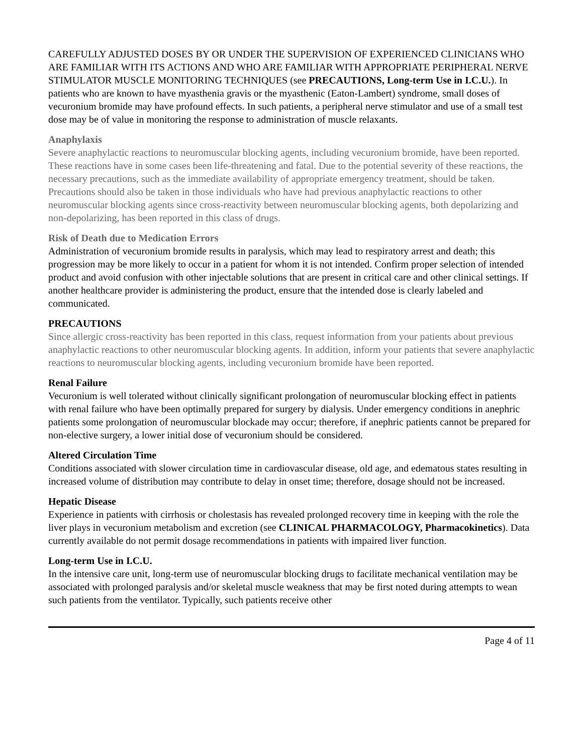CAREFULLY ADJUSTED DOSES BY OR UNDER THE SUPERVISION OF EXPERIENCED CLINICIANS WHO ARE FAMILIAR WITH ITS ACTIONS AND WHO ARE FAMILIAR WITH APPROPRIATE PERIPHERAL NERVE STIMULATOR MUSCLE MONITORING TECHNIQUES (see PRECAUTIONS, Long-term Use in I.C.U.). In patients who are known to have myasthenia gravis or the myasthenic (Eaton-Lambert) syndrome, small doses of vecuronium bromide may have profound effects. In such patients, a peripheral nerve stimulator and use of a small test dose may be of value in monitoring the response to administration of muscle relaxants.
Anaphylaxis
Severe anaphylactic reactions to neuromuscular blocking agents, including vecuronium bromide, have been reported. These reactions have in some cases been life-threatening and fatal. Due to the potential severity of these reactions, the necessary precautions, such as the immediate availability of appropriate emergency treatment, should be taken. Precautions should also be taken in those individuals who have had previous anaphylactic reactions to other neuromuscular blocking agents since cross-reactivity between neuromuscular blocking agents, both depolarizing and non-depolarizing, has been reported in this class of drugs.
Risk of Death due to Medication Errors
Administration of vecuronium bromide results in paralysis, which may lead to respiratory arrest and death; this progression may be more likely to occur in a patient for whom it is not intended. Confirm proper selection of intended product and avoid confusion with other injectable solutions that are present in critical care and other clinical settings. If another healthcare provider is administering the product, ensure that the intended dose is clearly labeled and communicated.
PRECAUTIONS
Since allergic cross-reactivity has been reported in this class, request information from your patients about previous anaphylactic reactions to other neuromuscular blocking agents. In addition, inform your patients that severe anaphylactic reactions to neuromuscular blocking agents, including vecuronium bromide have been reported.
Renal Failure
Vecuronium is well tolerated without clinically significant prolongation of neuromuscular blocking effect in patients with renal failure who have been optimally prepared for surgery by dialysis. Under emergency conditions in anephric patients some prolongation of neuromuscular blockade may occur; therefore, if anephric patients cannot be prepared for non-elective surgery, a lower initial dose of vecuronium should be considered.
Altered Circulation Time
Conditions associated with slower circulation time in cardiovascular disease, old age, and edematous states resulting in increased volume of distribution may contribute to delay in onset time; therefore, dosage should not be increased.
Hepatic Disease
Experience in patients with cirrhosis or cholestasis has revealed prolonged recovery time in keeping with the role the liver plays in vecuronium metabolism and excretion (see CLINICAL PHARMACOLOGY, Pharmacokinetics). Data currently available do not permit dosage recommendations in patients with impaired liver function.
Long-term Use in I.C.U.
In the intensive care unit, long-term use of neuromuscular blocking drugs to facilitate mechanical ventilation may be associated with prolonged paralysis and/or skeletal muscle weakness that may be first noted during attempts to wean such patients from the ventilator. Typically, such patients receive other
Page 4 of 11